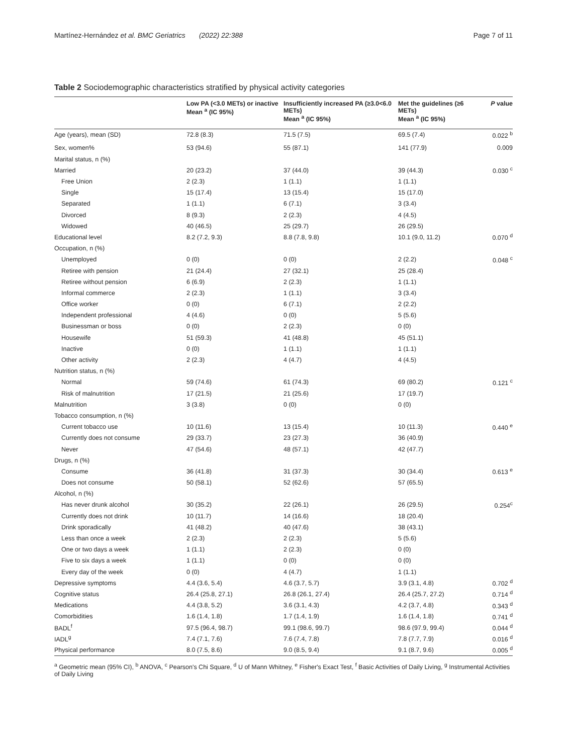Martínez-Hernández et al. BMC Geriatrics (2022) 22:388 Page 7 of 11
Table 2 Sociodemographic characteristics stratified by physical activity categories
| | Low PA (<3.0 METs) or inactive Mean <sup>a</sup> (IC 95%) | Insufficiently increased PA (≥3.0<6.0 METs) Mean <sup>a</sup> (IC 95%) | Met the guidelines (≥6 METs) Mean <sup>a</sup> (IC 95%) | P value |
| --- | --- | --- | --- | --- |
| Age (years), mean (SD) | 72.8 (8.3) | 71.5 (7.5) | 69.5 (7.4) | 0.022 <sup>b</sup> |
| Sex, women% | 53 (94.6) | 55 (87.1) | 141 (77.9) | 0.009 |
| Marital status, n (%) | | | | |
| Married | 20 (23.2) | 37 (44.0) | 39 (44.3) | 0.030 <sup>c</sup> |
| Free Union | 2 (2.3) | 1 (1.1) | 1 (1.1) | |
| Single | 15 (17.4) | 13 (15.4) | 15 (17.0) | |
| Separated | 1 (1.1) | 6 (7.1) | 3 (3.4) | |
| Divorced | 8 (9.3) | 2 (2.3) | 4 (4.5) | |
| Widowed | 40 (46.5) | 25 (29.7) | 26 (29.5) | |
| Educational level | 8.2 (7.2, 9.3) | 8.8 (7.8, 9.8) | 10.1 (9.0, 11.2) | 0.070 <sup>d</sup> |
| Occupation, n (%) | | | | |
| Unemployed | 0 (0) | 0 (0) | 2 (2.2) | 0.048 <sup>c</sup> |
| Retiree with pension | 21 (24.4) | 27 (32.1) | 25 (28.4) | |
| Retiree without pension | 6 (6.9) | 2 (2.3) | 1 (1.1) | |
| Informal commerce | 2 (2.3) | 1 (1.1) | 3 (3.4) | |
| Office worker | 0 (0) | 6 (7.1) | 2 (2.2) | |
| Independent professional | 4 (4.6) | 0 (0) | 5 (5.6) | |
| Businessman or boss | 0 (0) | 2 (2.3) | 0 (0) | |
| Housewife | 51 (59.3) | 41 (48.8) | 45 (51.1) | |
| Inactive | 0 (0) | 1 (1.1) | 1 (1.1) | |
| Other activity | 2 (2.3) | 4 (4.7) | 4 (4.5) | |
| Nutrition status, n (%) | | | | |
| Normal | 59 (74.6) | 61 (74.3) | 69 (80.2) | 0.121 <sup>c</sup> |
| Risk of malnutrition | 17 (21.5) | 21 (25.6) | 17 (19.7) | |
| Malnutrition | 3 (3.8) | 0 (0) | 0 (0) | |
| Tobacco consumption, n (%) | | | | |
| Current tobacco use | 10 (11.6) | 13 (15.4) | 10 (11.3) | 0.440 <sup>e</sup> |
| Currently does not consume | 29 (33.7) | 23 (27.3) | 36 (40.9) | |
| Never | 47 (54.6) | 48 (57.1) | 42 (47.7) | |
| Drugs, n (%) | | | | |
| Consume | 36 (41.8) | 31 (37.3) | 30 (34.4) | 0.613 <sup>e</sup> |
| Does not consume | 50 (58.1) | 52 (62.6) | 57 (65.5) | |
| Alcohol, n (%) | | | | |
| Has never drunk alcohol | 30 (35.2) | 22 (26.1) | 26 (29.5) | 0.254<sup>c</sup> |
| Currently does not drink | 10 (11.7) | 14 (16.6) | 18 (20.4) | |
| Drink sporadically | 41 (48.2) | 40 (47.6) | 38 (43.1) | |
| Less than once a week | 2 (2.3) | 2 (2.3) | 5 (5.6) | |
| One or two days a week | 1 (1.1) | 2 (2.3) | 0 (0) | |
| Five to six days a week | 1 (1.1) | 0 (0) | 0 (0) | |
| Every day of the week | 0 (0) | 4 (4.7) | 1 (1.1) | |
| Depressive symptoms | 4.4 (3.6, 5.4) | 4.6 (3.7, 5.7) | 3.9 (3.1, 4.8) | 0.702 <sup>d</sup> |
| Cognitive status | 26.4 (25.8, 27.1) | 26.8 (26.1, 27.4) | 26.4 (25.7, 27.2) | 0.714 <sup>d</sup> |
| Medications | 4.4 (3.8, 5.2) | 3.6 (3.1, 4.3) | 4.2 (3.7, 4.8) | 0.343 <sup>d</sup> |
| Comorbidities | 1.6 (1.4, 1.8) | 1.7 (1.4, 1.9) | 1.6 (1.4, 1.8) | 0.741 <sup>d</sup> |
| BADL<sup>f</sup> | 97.5 (96.4, 98.7) | 99.1 (98.6, 99.7) | 98.6 (97.9, 99.4) | 0.044 <sup>d</sup> |
| IADL<sup>g</sup> | 7.4 (7.1, 7.6) | 7.6 (7.4, 7.8) | 7.8 (7.7, 7.9) | 0.016 <sup>d</sup> |
| Physical performance | 8.0 (7.5, 8.6) | 9.0 (8.5, 9.4) | 9.1 (8.7, 9.6) | 0.005 <sup>d</sup> |
<sup>a</sup> Geometric mean (95% CI), <sup>b</sup> ANOVA, <sup>c</sup> Pearson's Chi Square, <sup>d</sup> U of Mann Whitney, <sup>e</sup> Fisher's Exact Test, <sup>f</sup> Basic Activities of Daily Living, <sup>g</sup> Instrumental Activities of Daily Living